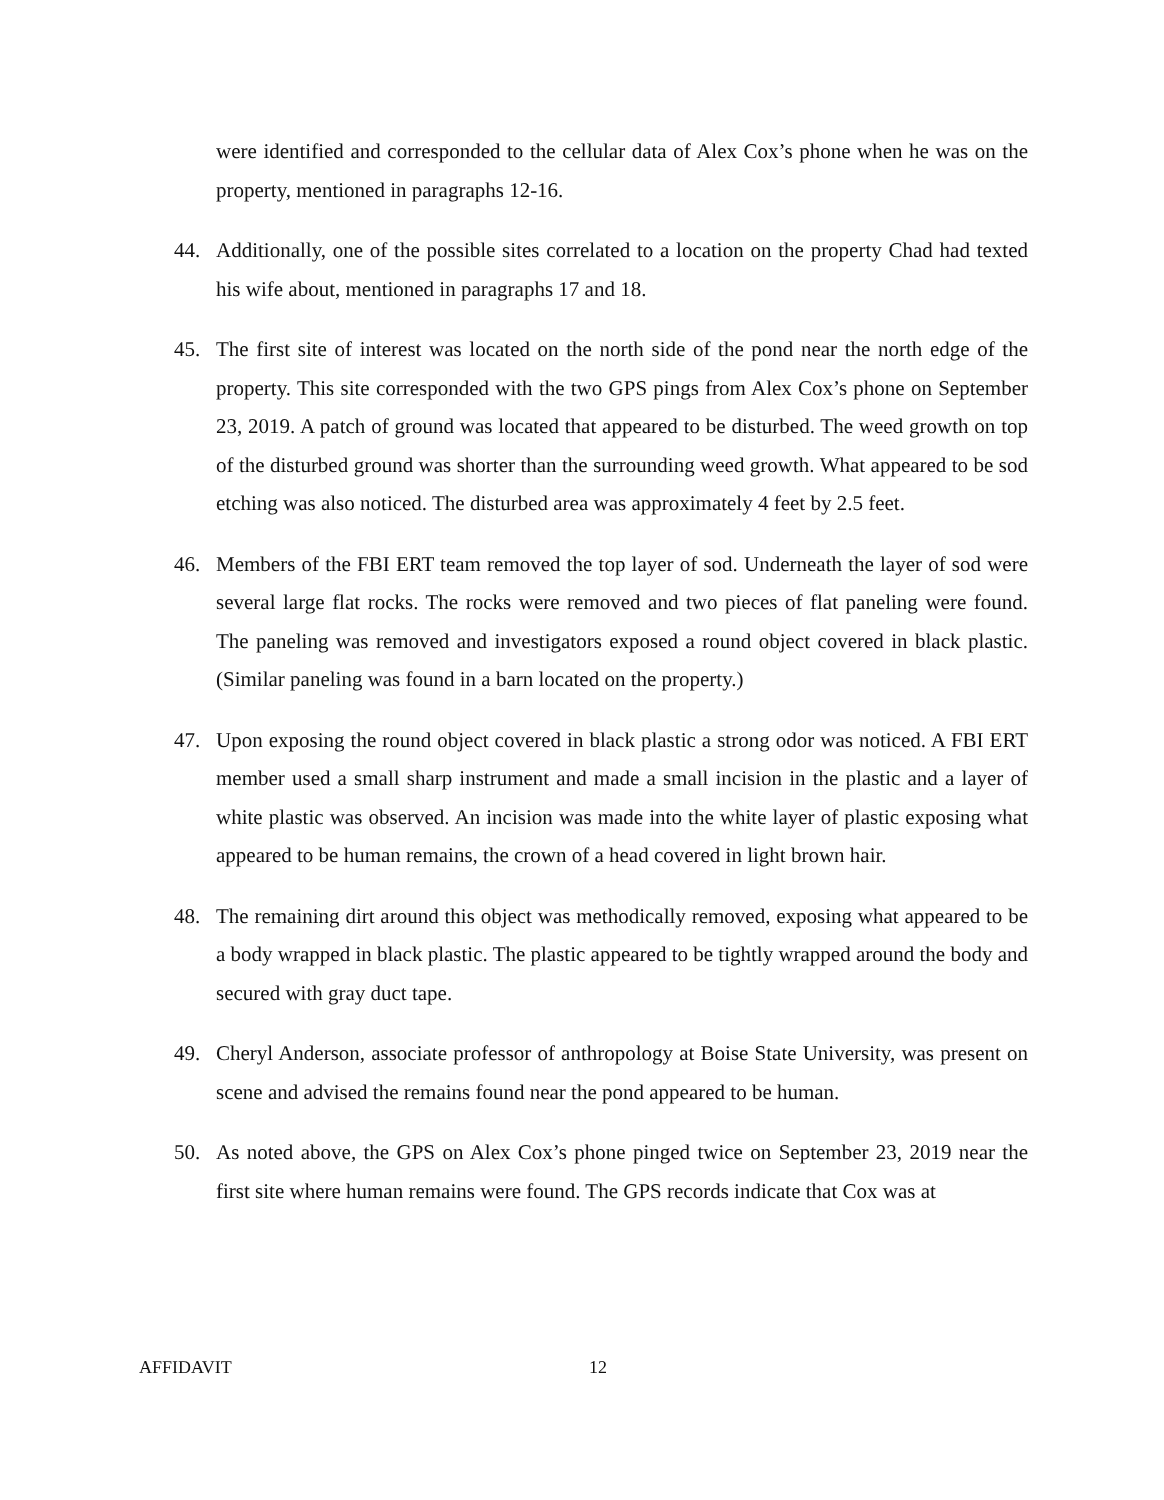were identified and corresponded to the cellular data of Alex Cox’s phone when he was on the property, mentioned in paragraphs 12-16.
44. Additionally, one of the possible sites correlated to a location on the property Chad had texted his wife about, mentioned in paragraphs 17 and 18.
45. The first site of interest was located on the north side of the pond near the north edge of the property. This site corresponded with the two GPS pings from Alex Cox’s phone on September 23, 2019. A patch of ground was located that appeared to be disturbed. The weed growth on top of the disturbed ground was shorter than the surrounding weed growth. What appeared to be sod etching was also noticed. The disturbed area was approximately 4 feet by 2.5 feet.
46. Members of the FBI ERT team removed the top layer of sod. Underneath the layer of sod were several large flat rocks. The rocks were removed and two pieces of flat paneling were found. The paneling was removed and investigators exposed a round object covered in black plastic. (Similar paneling was found in a barn located on the property.)
47. Upon exposing the round object covered in black plastic a strong odor was noticed. A FBI ERT member used a small sharp instrument and made a small incision in the plastic and a layer of white plastic was observed. An incision was made into the white layer of plastic exposing what appeared to be human remains, the crown of a head covered in light brown hair.
48. The remaining dirt around this object was methodically removed, exposing what appeared to be a body wrapped in black plastic. The plastic appeared to be tightly wrapped around the body and secured with gray duct tape.
49. Cheryl Anderson, associate professor of anthropology at Boise State University, was present on scene and advised the remains found near the pond appeared to be human.
50. As noted above, the GPS on Alex Cox’s phone pinged twice on September 23, 2019 near the first site where human remains were found. The GPS records indicate that Cox was at
AFFIDAVIT 12